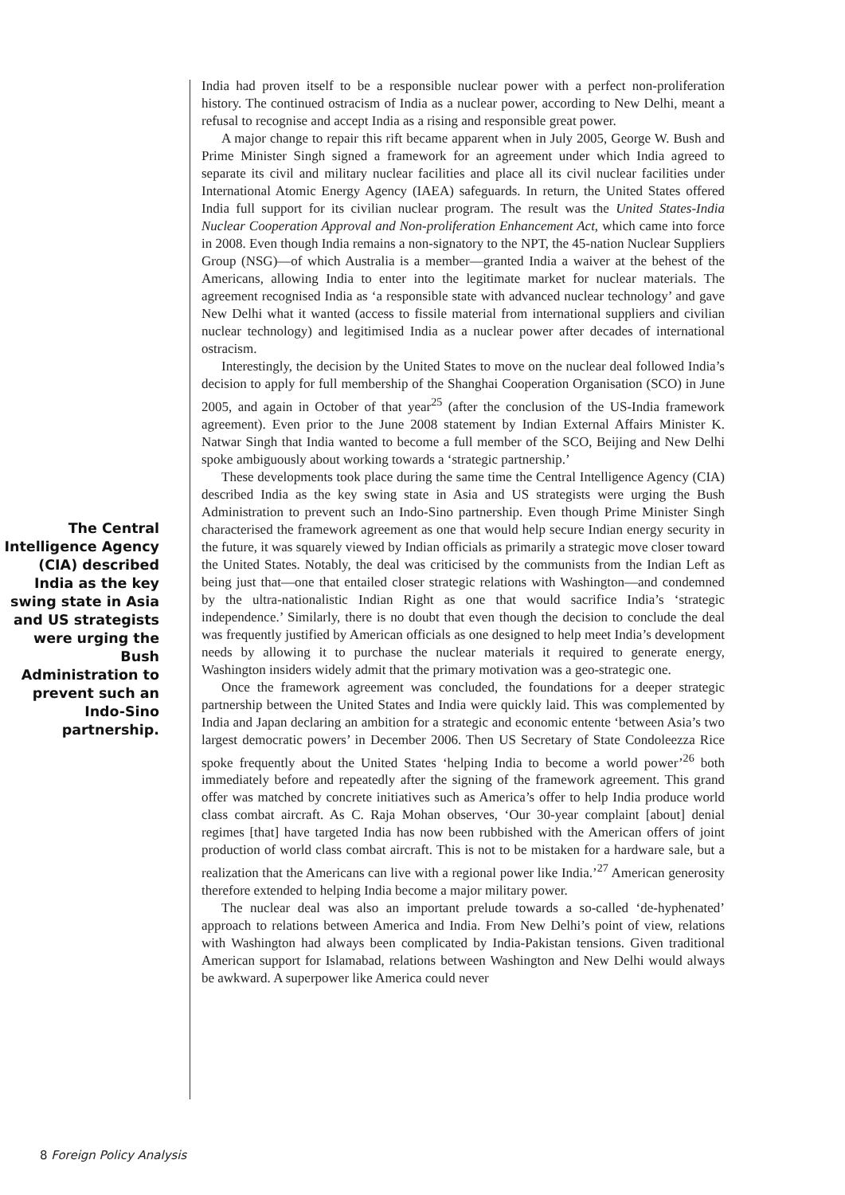The Central Intelligence Agency (CIA) described India as the key swing state in Asia and US strategists were urging the Bush Administration to prevent such an Indo-Sino partnership.
India had proven itself to be a responsible nuclear power with a perfect non-proliferation history. The continued ostracism of India as a nuclear power, according to New Delhi, meant a refusal to recognise and accept India as a rising and responsible great power.
A major change to repair this rift became apparent when in July 2005, George W. Bush and Prime Minister Singh signed a framework for an agreement under which India agreed to separate its civil and military nuclear facilities and place all its civil nuclear facilities under International Atomic Energy Agency (IAEA) safeguards. In return, the United States offered India full support for its civilian nuclear program. The result was the United States-India Nuclear Cooperation Approval and Non-proliferation Enhancement Act, which came into force in 2008. Even though India remains a non-signatory to the NPT, the 45-nation Nuclear Suppliers Group (NSG)—of which Australia is a member—granted India a waiver at the behest of the Americans, allowing India to enter into the legitimate market for nuclear materials. The agreement recognised India as ‘a responsible state with advanced nuclear technology’ and gave New Delhi what it wanted (access to fissile material from international suppliers and civilian nuclear technology) and legitimised India as a nuclear power after decades of international ostracism.
Interestingly, the decision by the United States to move on the nuclear deal followed India’s decision to apply for full membership of the Shanghai Cooperation Organisation (SCO) in June 2005, and again in October of that year<sup>25</sup> (after the conclusion of the US-India framework agreement). Even prior to the June 2008 statement by Indian External Affairs Minister K. Natwar Singh that India wanted to become a full member of the SCO, Beijing and New Delhi spoke ambiguously about working towards a ‘strategic partnership.’
These developments took place during the same time the Central Intelligence Agency (CIA) described India as the key swing state in Asia and US strategists were urging the Bush Administration to prevent such an Indo-Sino partnership. Even though Prime Minister Singh characterised the framework agreement as one that would help secure Indian energy security in the future, it was squarely viewed by Indian officials as primarily a strategic move closer toward the United States. Notably, the deal was criticised by the communists from the Indian Left as being just that—one that entailed closer strategic relations with Washington—and condemned by the ultra-nationalistic Indian Right as one that would sacrifice India’s ‘strategic independence.’ Similarly, there is no doubt that even though the decision to conclude the deal was frequently justified by American officials as one designed to help meet India’s development needs by allowing it to purchase the nuclear materials it required to generate energy, Washington insiders widely admit that the primary motivation was a geo-strategic one.
Once the framework agreement was concluded, the foundations for a deeper strategic partnership between the United States and India were quickly laid. This was complemented by India and Japan declaring an ambition for a strategic and economic entente ‘between Asia’s two largest democratic powers’ in December 2006. Then US Secretary of State Condoleezza Rice spoke frequently about the United States ‘helping India to become a world power’<sup>26</sup> both immediately before and repeatedly after the signing of the framework agreement. This grand offer was matched by concrete initiatives such as America’s offer to help India produce world class combat aircraft. As C. Raja Mohan observes, ‘Our 30-year complaint [about] denial regimes [that] have targeted India has now been rubbished with the American offers of joint production of world class combat aircraft. This is not to be mistaken for a hardware sale, but a realization that the Americans can live with a regional power like India.’<sup>27</sup> American generosity therefore extended to helping India become a major military power.
The nuclear deal was also an important prelude towards a so-called ‘de-hyphenated’ approach to relations between America and India. From New Delhi’s point of view, relations with Washington had always been complicated by India-Pakistan tensions. Given traditional American support for Islamabad, relations between Washington and New Delhi would always be awkward. A superpower like America could never
8 Foreign Policy Analysis